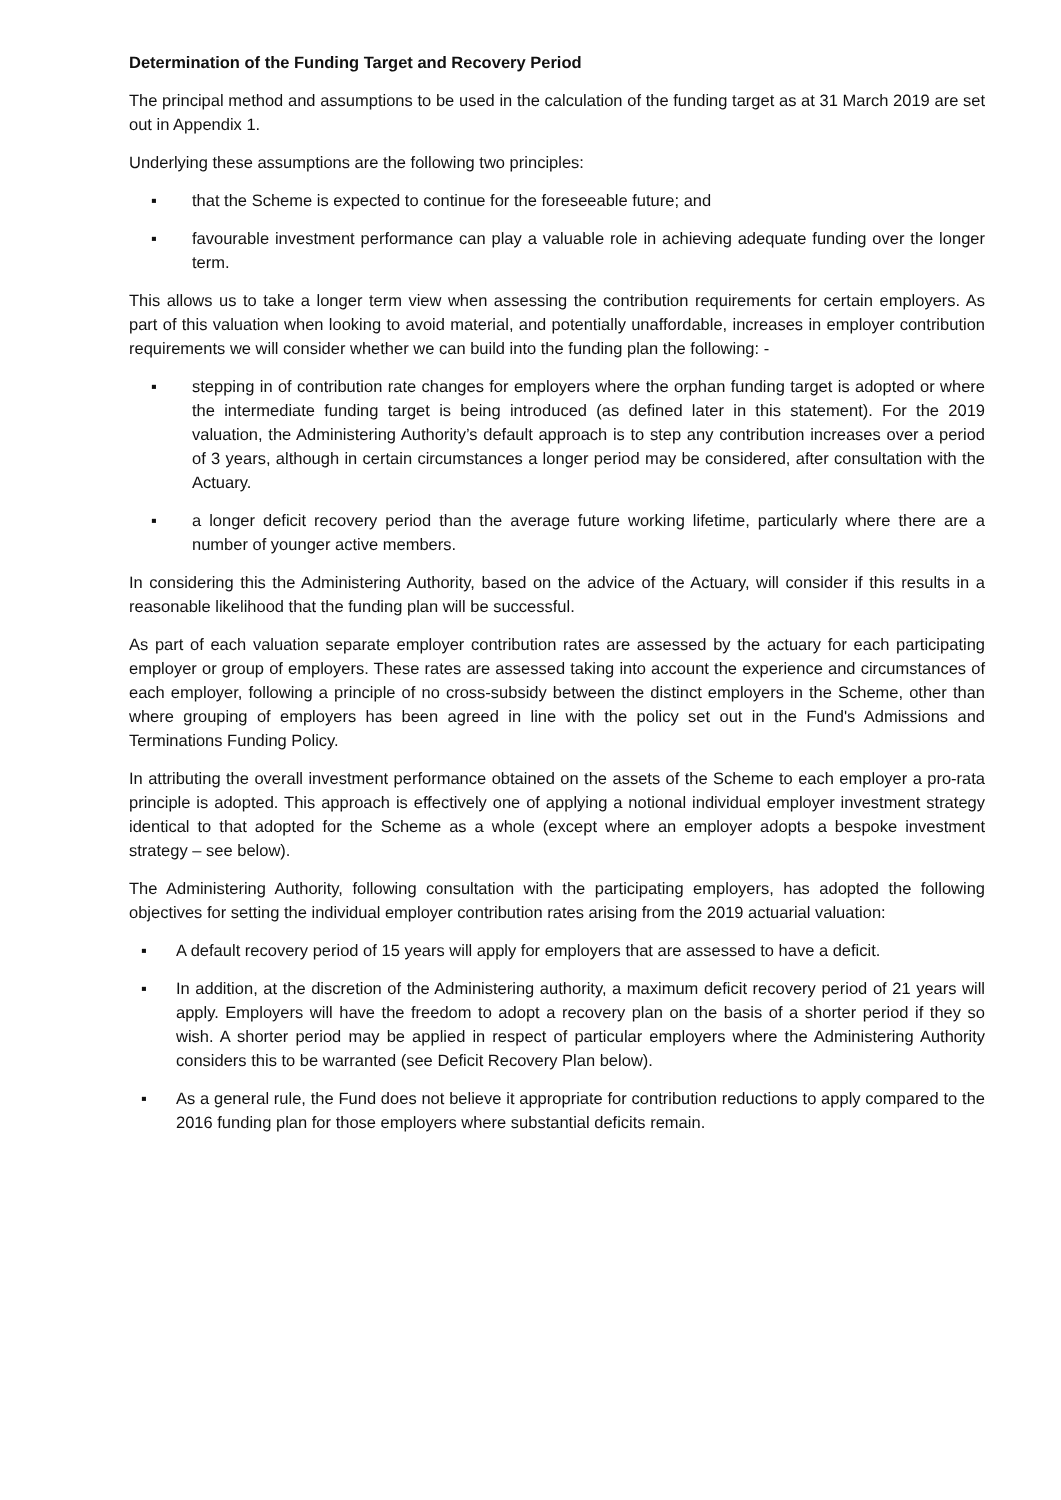Determination of the Funding Target and Recovery Period
The principal method and assumptions to be used in the calculation of the funding target as at 31 March 2019 are set out in Appendix 1.
Underlying these assumptions are the following two principles:
▪ that the Scheme is expected to continue for the foreseeable future; and
▪ favourable investment performance can play a valuable role in achieving adequate funding over the longer term.
This allows us to take a longer term view when assessing the contribution requirements for certain employers. As part of this valuation when looking to avoid material, and potentially unaffordable, increases in employer contribution requirements we will consider whether we can build into the funding plan the following: -
▪ stepping in of contribution rate changes for employers where the orphan funding target is adopted or where the intermediate funding target is being introduced (as defined later in this statement). For the 2019 valuation, the Administering Authority’s default approach is to step any contribution increases over a period of 3 years, although in certain circumstances a longer period may be considered, after consultation with the Actuary.
▪ a longer deficit recovery period than the average future working lifetime, particularly where there are a number of younger active members.
In considering this the Administering Authority, based on the advice of the Actuary, will consider if this results in a reasonable likelihood that the funding plan will be successful.
As part of each valuation separate employer contribution rates are assessed by the actuary for each participating employer or group of employers. These rates are assessed taking into account the experience and circumstances of each employer, following a principle of no cross-subsidy between the distinct employers in the Scheme, other than where grouping of employers has been agreed in line with the policy set out in the Fund's Admissions and Terminations Funding Policy.
In attributing the overall investment performance obtained on the assets of the Scheme to each employer a pro-rata principle is adopted. This approach is effectively one of applying a notional individual employer investment strategy identical to that adopted for the Scheme as a whole (except where an employer adopts a bespoke investment strategy – see below).
The Administering Authority, following consultation with the participating employers, has adopted the following objectives for setting the individual employer contribution rates arising from the 2019 actuarial valuation:
▪ A default recovery period of 15 years will apply for employers that are assessed to have a deficit.
▪ In addition, at the discretion of the Administering authority, a maximum deficit recovery period of 21 years will apply. Employers will have the freedom to adopt a recovery plan on the basis of a shorter period if they so wish. A shorter period may be applied in respect of particular employers where the Administering Authority considers this to be warranted (see Deficit Recovery Plan below).
▪ As a general rule, the Fund does not believe it appropriate for contribution reductions to apply compared to the 2016 funding plan for those employers where substantial deficits remain.